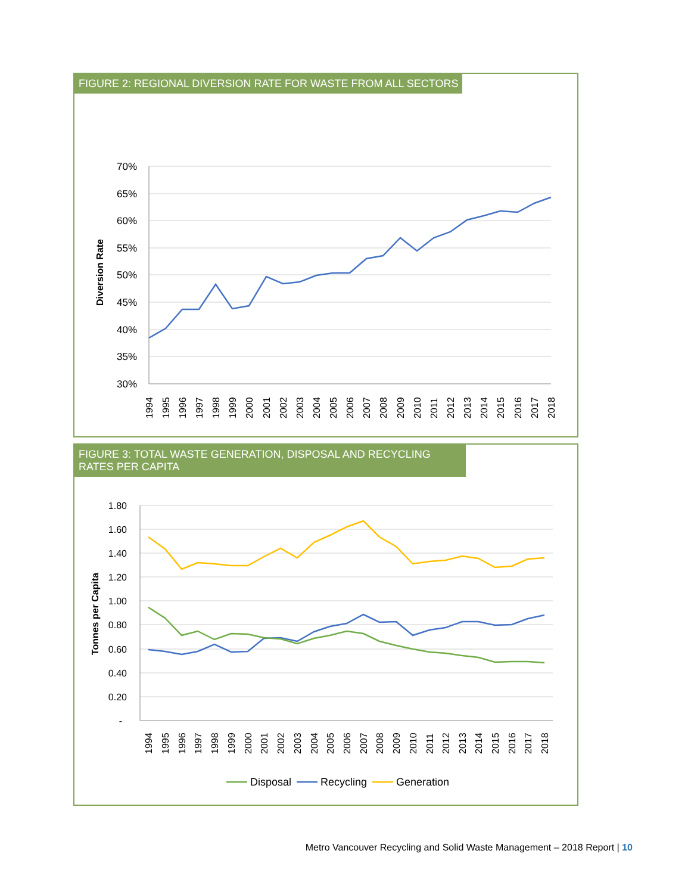FIGURE 2: REGIONAL DIVERSION RATE FOR WASTE FROM ALL SECTORS
70%
65%
60%
55%
50%
45%
40%
35%
30%
Diversion Rate
1994
1995
1996
1997
1998
1999
2000
2001
2002
2003
2004
2005
2006
2007
2008
2009
2010
2011
2012
2013
2014
2015
2016
2017
2018
FIGURE 3: TOTAL WASTE GENERATION, DISPOSAL AND RECYCLING RATES PER CAPITA
1.80
1.60
1.40
1.20
1.00
0.80
0.60
0.40
0.20
-
Tonnes per Capita
1994
1995
1996
1997
1998
1999
2000
2001
2002
2003
2004
2005
2006
2007
2008
2009
2010
2011
2012
2013
2014
2015
2016
2017
2018
Disposal
Recycling
Generation
Metro Vancouver Recycling and Solid Waste Management – 2018 Report | 10